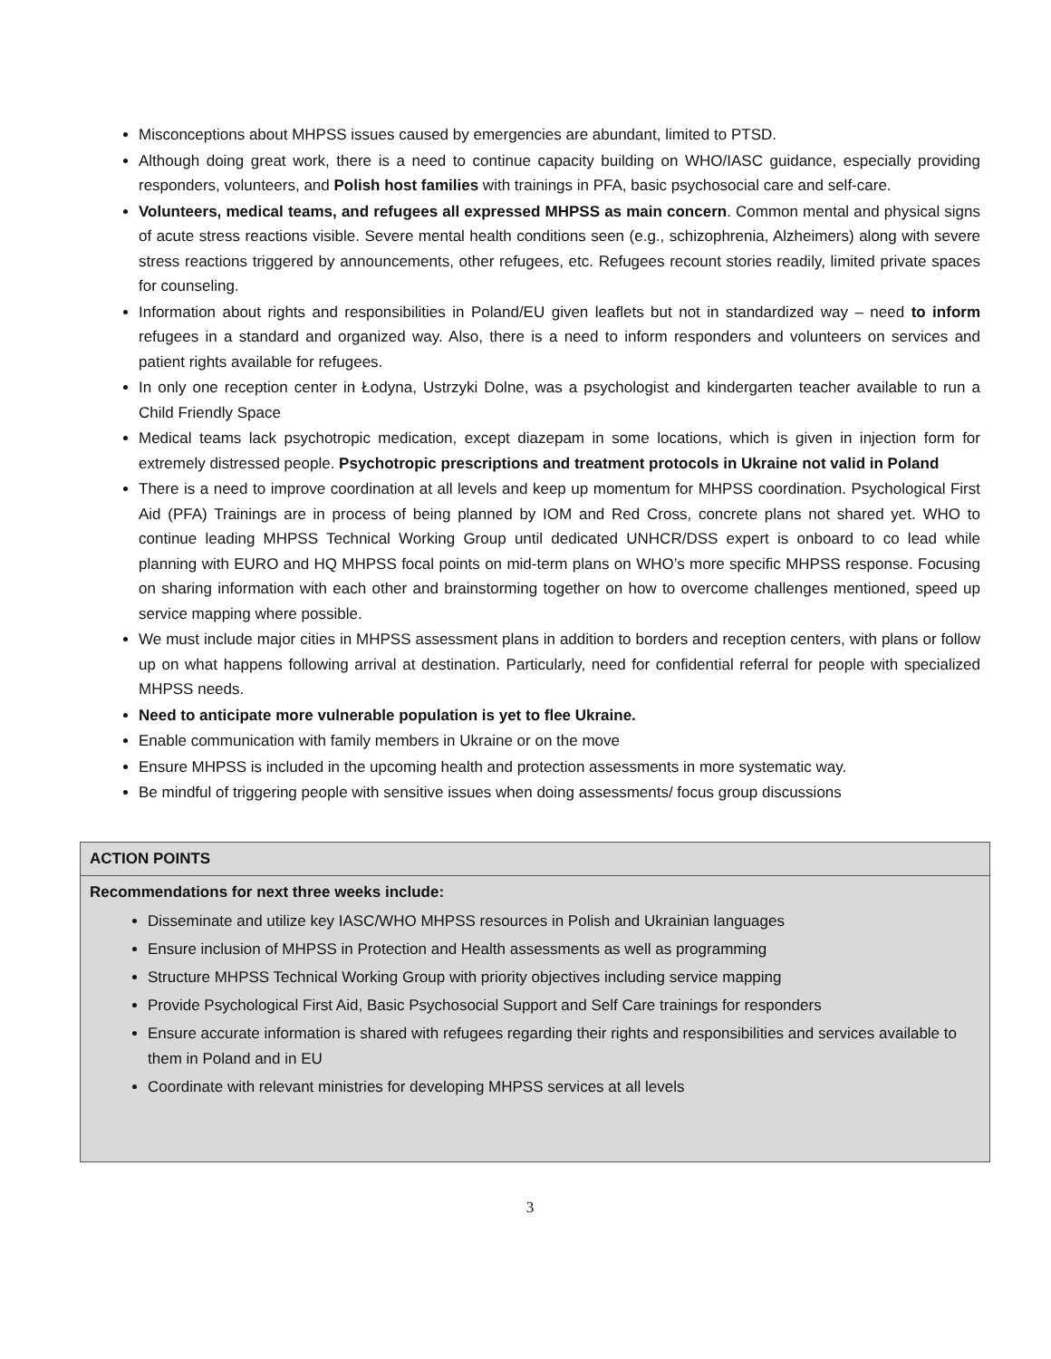Misconceptions about MHPSS issues caused by emergencies are abundant, limited to PTSD.
Although doing great work, there is a need to continue capacity building on WHO/IASC guidance, especially providing responders, volunteers, and Polish host families with trainings in PFA, basic psychosocial care and self-care.
Volunteers, medical teams, and refugees all expressed MHPSS as main concern. Common mental and physical signs of acute stress reactions visible. Severe mental health conditions seen (e.g., schizophrenia, Alzheimers) along with severe stress reactions triggered by announcements, other refugees, etc. Refugees recount stories readily, limited private spaces for counseling.
Information about rights and responsibilities in Poland/EU given leaflets but not in standardized way – need to inform refugees in a standard and organized way. Also, there is a need to inform responders and volunteers on services and patient rights available for refugees.
In only one reception center in Łodyna, Ustrzyki Dolne, was a psychologist and kindergarten teacher available to run a Child Friendly Space
Medical teams lack psychotropic medication, except diazepam in some locations, which is given in injection form for extremely distressed people. Psychotropic prescriptions and treatment protocols in Ukraine not valid in Poland
There is a need to improve coordination at all levels and keep up momentum for MHPSS coordination. Psychological First Aid (PFA) Trainings are in process of being planned by IOM and Red Cross, concrete plans not shared yet. WHO to continue leading MHPSS Technical Working Group until dedicated UNHCR/DSS expert is onboard to co lead while planning with EURO and HQ MHPSS focal points on mid-term plans on WHO’s more specific MHPSS response. Focusing on sharing information with each other and brainstorming together on how to overcome challenges mentioned, speed up service mapping where possible.
We must include major cities in MHPSS assessment plans in addition to borders and reception centers, with plans or follow up on what happens following arrival at destination. Particularly, need for confidential referral for people with specialized MHPSS needs.
Need to anticipate more vulnerable population is yet to flee Ukraine.
Enable communication with family members in Ukraine or on the move
Ensure MHPSS is included in the upcoming health and protection assessments in more systematic way.
Be mindful of triggering people with sensitive issues when doing assessments/ focus group discussions
| ACTION POINTS |
| Recommendations for next three weeks include: Disseminate and utilize key IASC/WHO MHPSS resources in Polish and Ukrainian languages Ensure inclusion of MHPSS in Protection and Health assessments as well as programming Structure MHPSS Technical Working Group with priority objectives including service mapping Provide Psychological First Aid, Basic Psychosocial Support and Self Care trainings for responders Ensure accurate information is shared with refugees regarding their rights and responsibilities and services available to them in Poland and in EU Coordinate with relevant ministries for developing MHPSS services at all levels |
3